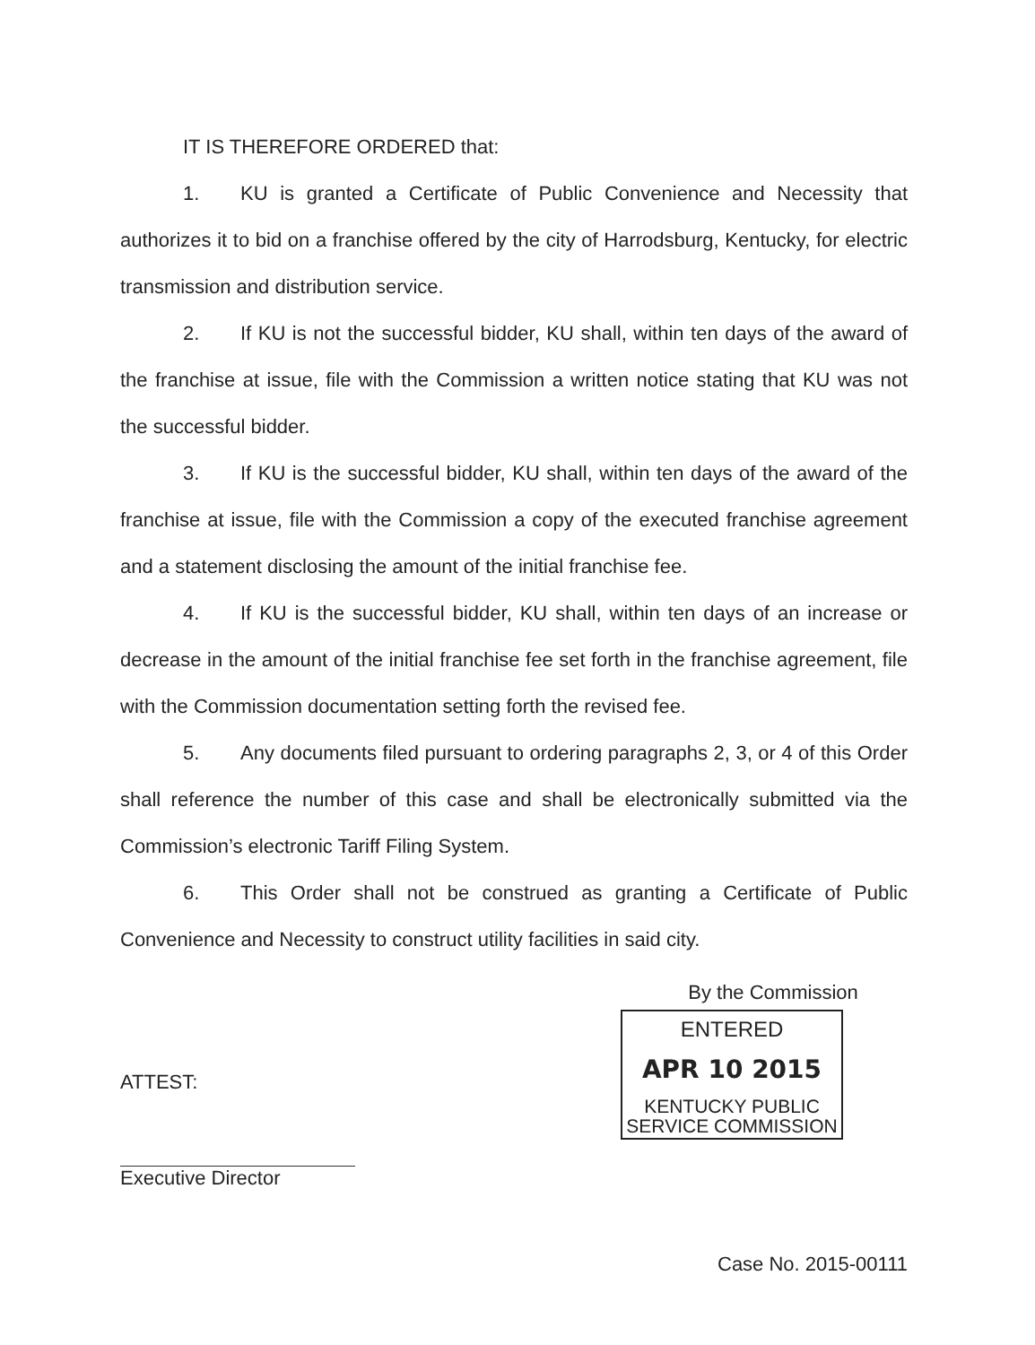IT IS THEREFORE ORDERED that:
1. KU is granted a Certificate of Public Convenience and Necessity that authorizes it to bid on a franchise offered by the city of Harrodsburg, Kentucky, for electric transmission and distribution service.
2. If KU is not the successful bidder, KU shall, within ten days of the award of the franchise at issue, file with the Commission a written notice stating that KU was not the successful bidder.
3. If KU is the successful bidder, KU shall, within ten days of the award of the franchise at issue, file with the Commission a copy of the executed franchise agreement and a statement disclosing the amount of the initial franchise fee.
4. If KU is the successful bidder, KU shall, within ten days of an increase or decrease in the amount of the initial franchise fee set forth in the franchise agreement, file with the Commission documentation setting forth the revised fee.
5. Any documents filed pursuant to ordering paragraphs 2, 3, or 4 of this Order shall reference the number of this case and shall be electronically submitted via the Commission’s electronic Tariff Filing System.
6. This Order shall not be construed as granting a Certificate of Public Convenience and Necessity to construct utility facilities in said city.
ATTEST:
Executive Director
By the Commission
ENTERED
APR 10 2015
KENTUCKY PUBLIC
SERVICE COMMISSION
Case No. 2015-00111